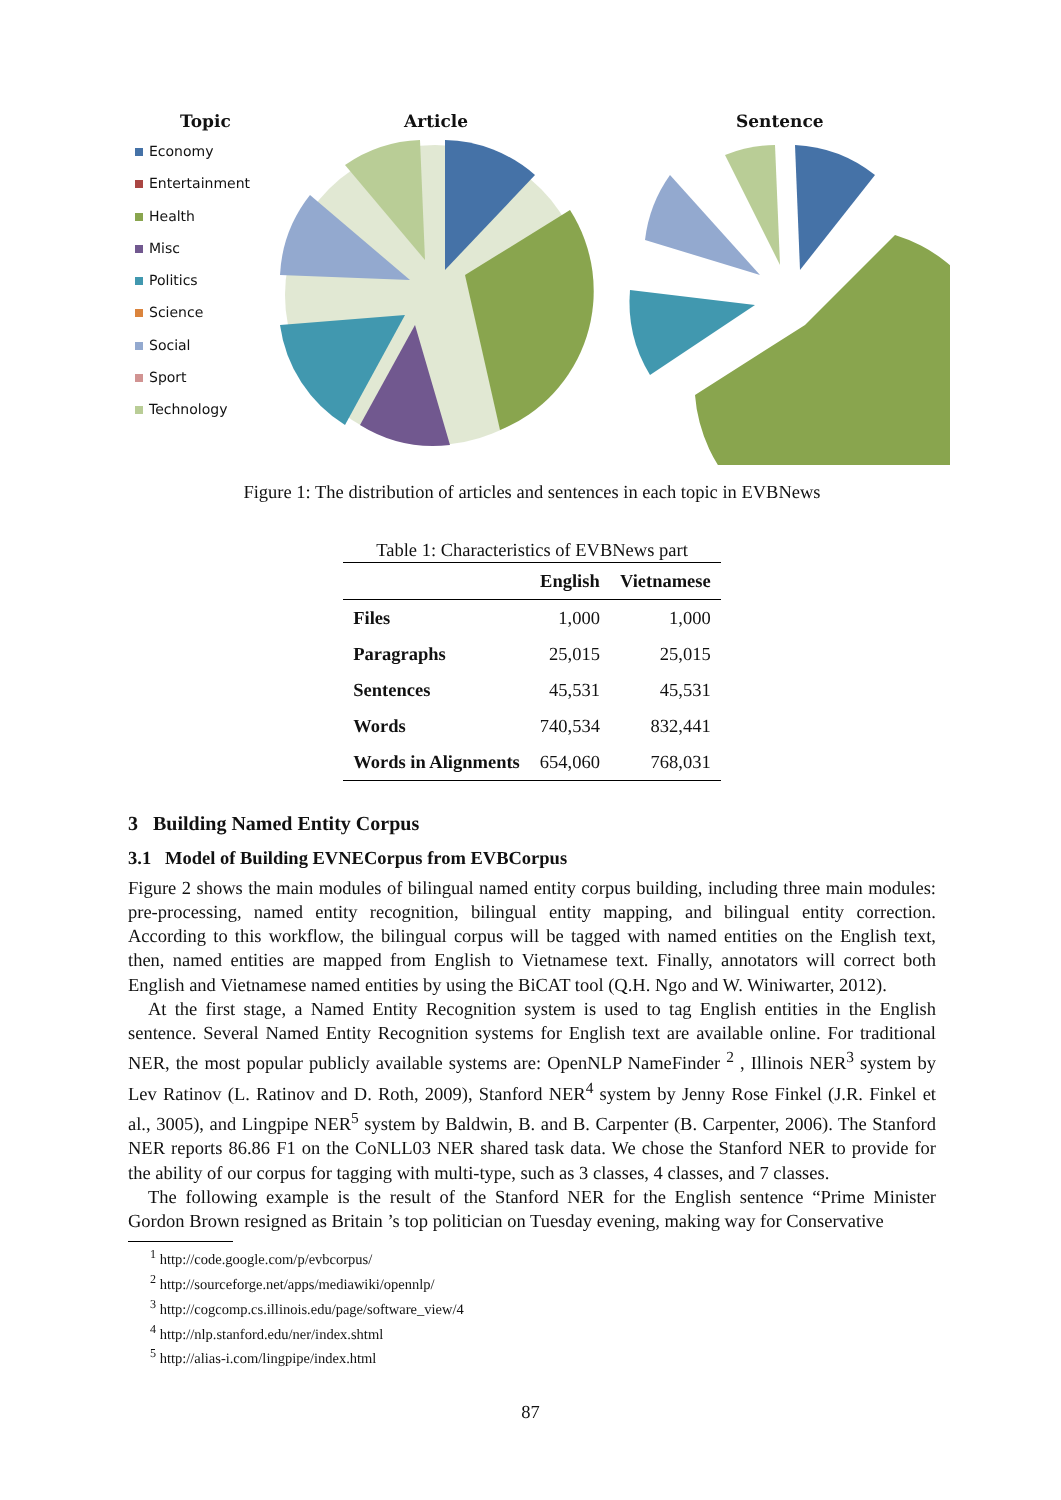Topic
Economy
Entertainment
Health
Misc
Politics
Science
Social
Sport
Technology
Article Sentence
Figure 1: The distribution of articles and sentences in each topic in EVBNews
Table 1: Characteristics of EVBNews part
| | English | Vietnamese |
| --- | --- | --- |
| Files | 1,000 | 1,000 |
| Paragraphs | 25,015 | 25,015 |
| Sentences | 45,531 | 45,531 |
| Words | 740,534 | 832,441 |
| Words in Alignments | 654,060 | 768,031 |
3 Building Named Entity Corpus
3.1 Model of Building EVNECorpus from EVBCorpus
Figure 2 shows the main modules of bilingual named entity corpus building, including three main modules: pre-processing, named entity recognition, bilingual entity mapping, and bilingual entity correction. According to this workflow, the bilingual corpus will be tagged with named entities on the English text, then, named entities are mapped from English to Vietnamese text. Finally, annotators will correct both English and Vietnamese named entities by using the BiCAT tool (Q.H. Ngo and W. Winiwarter, 2012).
At the first stage, a Named Entity Recognition system is used to tag English entities in the English sentence. Several Named Entity Recognition systems for English text are available online. For traditional NER, the most popular publicly available systems are: OpenNLP NameFinder <sup>2</sup> , Illinois NER<sup>3</sup> system by Lev Ratinov (L. Ratinov and D. Roth, 2009), Stanford NER<sup>4</sup> system by Jenny Rose Finkel (J.R. Finkel et al., 3005), and Lingpipe NER<sup>5</sup> system by Baldwin, B. and B. Carpenter (B. Carpenter, 2006). The Stanford NER reports 86.86 F1 on the CoNLL03 NER shared task data. We chose the Stanford NER to provide for the ability of our corpus for tagging with multi-type, such as 3 classes, 4 classes, and 7 classes.
The following example is the result of the Stanford NER for the English sentence “Prime Minister Gordon Brown resigned as Britain ’s top politician on Tuesday evening, making way for Conservative
<sup>1</sup> http://code.google.com/p/evbcorpus/
<sup>2</sup> http://sourceforge.net/apps/mediawiki/opennlp/
<sup>3</sup> http://cogcomp.cs.illinois.edu/page/software_view/4
<sup>4</sup> http://nlp.stanford.edu/ner/index.shtml
<sup>5</sup> http://alias-i.com/lingpipe/index.html
87